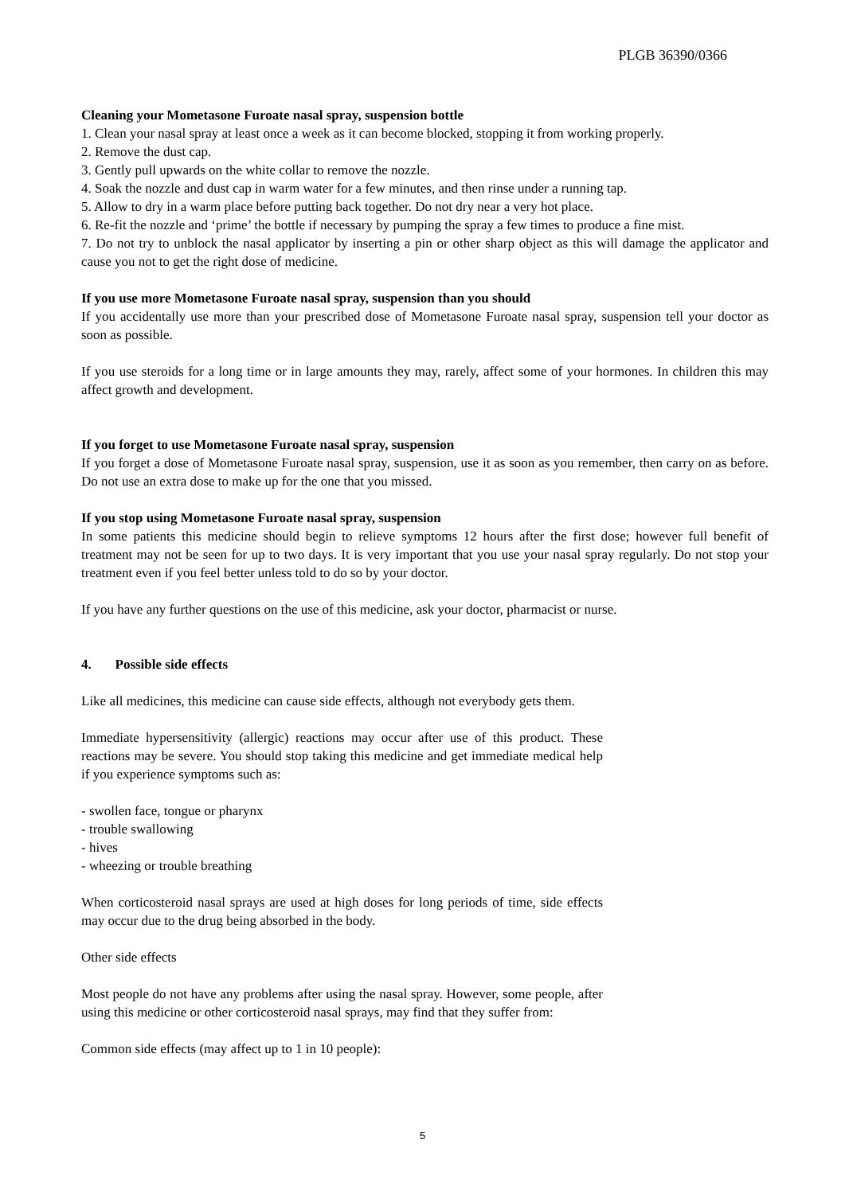PLGB 36390/0366
Cleaning your Mometasone Furoate nasal spray, suspension bottle
1. Clean your nasal spray at least once a week as it can become blocked, stopping it from working properly.
2. Remove the dust cap.
3. Gently pull upwards on the white collar to remove the nozzle.
4. Soak the nozzle and dust cap in warm water for a few minutes, and then rinse under a running tap.
5. Allow to dry in a warm place before putting back together. Do not dry near a very hot place.
6. Re-fit the nozzle and ‘prime’ the bottle if necessary by pumping the spray a few times to produce a fine mist.
7. Do not try to unblock the nasal applicator by inserting a pin or other sharp object as this will damage the applicator and cause you not to get the right dose of medicine.
If you use more Mometasone Furoate nasal spray, suspension than you should
If you accidentally use more than your prescribed dose of Mometasone Furoate nasal spray, suspension tell your doctor as soon as possible.
If you use steroids for a long time or in large amounts they may, rarely, affect some of your hormones. In children this may affect growth and development.
If you forget to use Mometasone Furoate nasal spray, suspension
If you forget a dose of Mometasone Furoate nasal spray, suspension, use it as soon as you remember, then carry on as before. Do not use an extra dose to make up for the one that you missed.
If you stop using Mometasone Furoate nasal spray, suspension
In some patients this medicine should begin to relieve symptoms 12 hours after the first dose; however full benefit of treatment may not be seen for up to two days. It is very important that you use your nasal spray regularly. Do not stop your treatment even if you feel better unless told to do so by your doctor.
If you have any further questions on the use of this medicine, ask your doctor, pharmacist or nurse.
4. Possible side effects
Like all medicines, this medicine can cause side effects, although not everybody gets them.
Immediate hypersensitivity (allergic) reactions may occur after use of this product. These reactions may be severe. You should stop taking this medicine and get immediate medical help if you experience symptoms such as:
- swollen face, tongue or pharynx
- trouble swallowing
- hives
- wheezing or trouble breathing
When corticosteroid nasal sprays are used at high doses for long periods of time, side effects may occur due to the drug being absorbed in the body.
Other side effects
Most people do not have any problems after using the nasal spray. However, some people, after using this medicine or other corticosteroid nasal sprays, may find that they suffer from:
Common side effects (may affect up to 1 in 10 people):
5